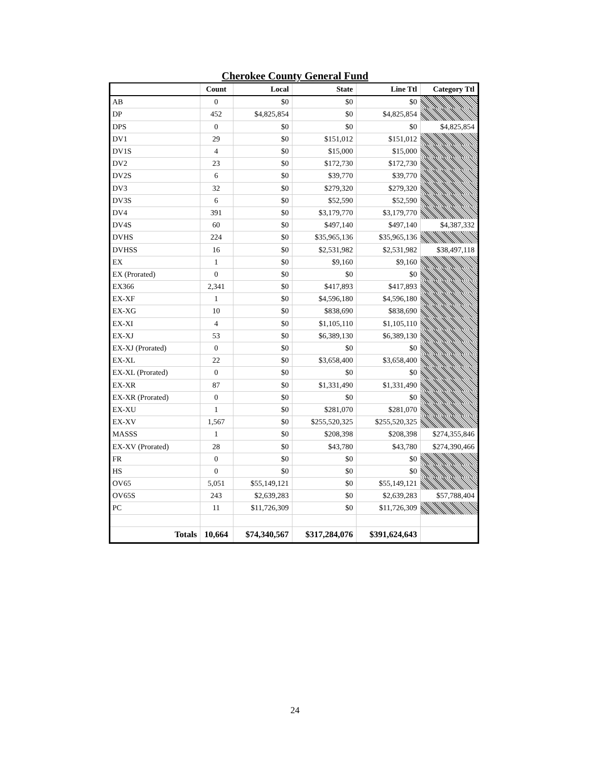Cherokee County General Fund
| | Count | Local | State | Line Ttl | Category Ttl |
| --- | --- | --- | --- | --- | --- |
| AB | 0 | $0 | $0 | $0 | |
| DP | 452 | $4,825,854 | $0 | $4,825,854 | |
| DPS | 0 | $0 | $0 | $0 | $4,825,854 |
| DV1 | 29 | $0 | $151,012 | $151,012 | |
| DV1S | 4 | $0 | $15,000 | $15,000 | |
| DV2 | 23 | $0 | $172,730 | $172,730 | |
| DV2S | 6 | $0 | $39,770 | $39,770 | |
| DV3 | 32 | $0 | $279,320 | $279,320 | |
| DV3S | 6 | $0 | $52,590 | $52,590 | |
| DV4 | 391 | $0 | $3,179,770 | $3,179,770 | |
| DV4S | 60 | $0 | $497,140 | $497,140 | $4,387,332 |
| DVHS | 224 | $0 | $35,965,136 | $35,965,136 | |
| DVHSS | 16 | $0 | $2,531,982 | $2,531,982 | $38,497,118 |
| EX | 1 | $0 | $9,160 | $9,160 | |
| EX (Prorated) | 0 | $0 | $0 | $0 | |
| EX366 | 2,341 | $0 | $417,893 | $417,893 | |
| EX-XF | 1 | $0 | $4,596,180 | $4,596,180 | |
| EX-XG | 10 | $0 | $838,690 | $838,690 | |
| EX-XI | 4 | $0 | $1,105,110 | $1,105,110 | |
| EX-XJ | 53 | $0 | $6,389,130 | $6,389,130 | |
| EX-XJ (Prorated) | 0 | $0 | $0 | $0 | |
| EX-XL | 22 | $0 | $3,658,400 | $3,658,400 | |
| EX-XL (Prorated) | 0 | $0 | $0 | $0 | |
| EX-XR | 87 | $0 | $1,331,490 | $1,331,490 | |
| EX-XR (Prorated) | 0 | $0 | $0 | $0 | |
| EX-XU | 1 | $0 | $281,070 | $281,070 | |
| EX-XV | 1,567 | $0 | $255,520,325 | $255,520,325 | |
| MASSS | 1 | $0 | $208,398 | $208,398 | $274,355,846 |
| EX-XV (Prorated) | 28 | $0 | $43,780 | $43,780 | $274,390,466 |
| FR | 0 | $0 | $0 | $0 | |
| HS | 0 | $0 | $0 | $0 | |
| OV65 | 5,051 | $55,149,121 | $0 | $55,149,121 | |
| OV65S | 243 | $2,639,283 | $0 | $2,639,283 | $57,788,404 |
| PC | 11 | $11,726,309 | $0 | $11,726,309 | |
| Totals | 10,664 | $74,340,567 | $317,284,076 | $391,624,643 | |
24